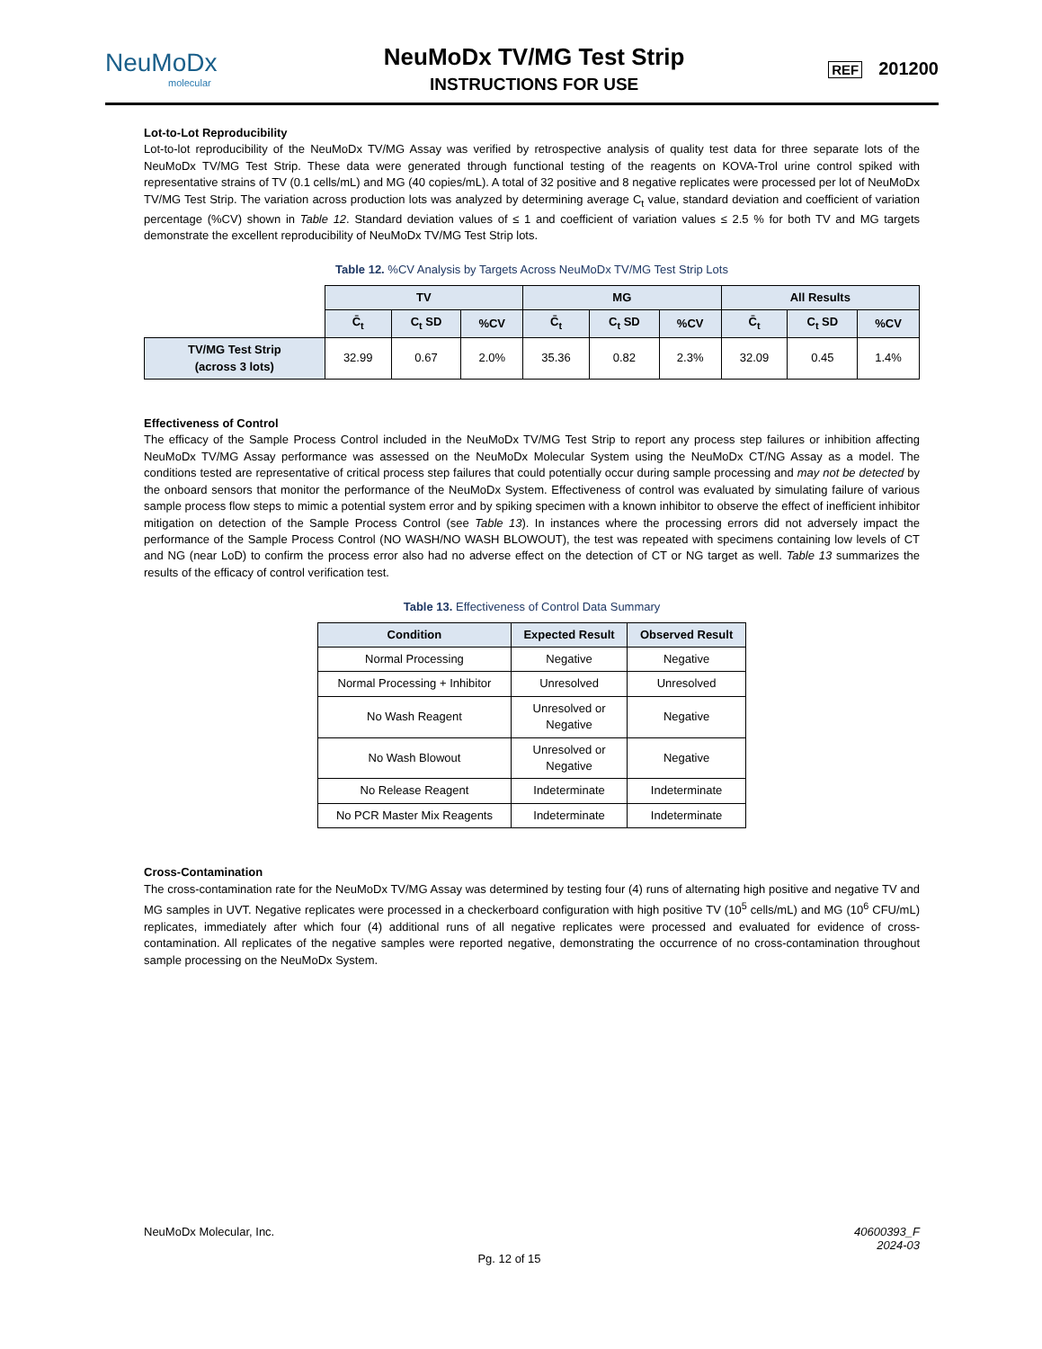NeuMoDx
molecular
NeuMoDx TV/MG Test Strip
INSTRUCTIONS FOR USE
REF 201200
Lot-to-Lot Reproducibility
Lot-to-lot reproducibility of the NeuMoDx TV/MG Assay was verified by retrospective analysis of quality test data for three separate lots of the NeuMoDx TV/MG Test Strip. These data were generated through functional testing of the reagents on KOVA-Trol urine control spiked with representative strains of TV (0.1 cells/mL) and MG (40 copies/mL). A total of 32 positive and 8 negative replicates were processed per lot of NeuMoDx TV/MG Test Strip. The variation across production lots was analyzed by determining average C<sub>t</sub> value, standard deviation and coefficient of variation percentage (%CV) shown in Table 12. Standard deviation values of ≤ 1 and coefficient of variation values ≤ 2.5 % for both TV and MG targets demonstrate the excellent reproducibility of NeuMoDx TV/MG Test Strip lots.
Table 12. %CV Analysis by Targets Across NeuMoDx TV/MG Test Strip Lots
| | TV | | | MG | | | All Results | | |
| | C̄<sub>t</sub> | C<sub>t</sub> SD | %CV | C̄<sub>t</sub> | C<sub>t</sub> SD | %CV | C̄<sub>t</sub> | C<sub>t</sub> SD | %CV |
| TV/MG Test Strip (across 3 lots) | 32.99 | 0.67 | 2.0% | 35.36 | 0.82 | 2.3% | 32.09 | 0.45 | 1.4% |
Effectiveness of Control
The efficacy of the Sample Process Control included in the NeuMoDx TV/MG Test Strip to report any process step failures or inhibition affecting NeuMoDx TV/MG Assay performance was assessed on the NeuMoDx Molecular System using the NeuMoDx CT/NG Assay as a model. The conditions tested are representative of critical process step failures that could potentially occur during sample processing and may not be detected by the onboard sensors that monitor the performance of the NeuMoDx System. Effectiveness of control was evaluated by simulating failure of various sample process flow steps to mimic a potential system error and by spiking specimen with a known inhibitor to observe the effect of inefficient inhibitor mitigation on detection of the Sample Process Control (see Table 13). In instances where the processing errors did not adversely impact the performance of the Sample Process Control (NO WASH/NO WASH BLOWOUT), the test was repeated with specimens containing low levels of CT and NG (near LoD) to confirm the process error also had no adverse effect on the detection of CT or NG target as well. Table 13 summarizes the results of the efficacy of control verification test.
Table 13. Effectiveness of Control Data Summary
| Condition | Expected Result | Observed Result |
| --- | --- | --- |
| Normal Processing | Negative | Negative |
| Normal Processing + Inhibitor | Unresolved | Unresolved |
| No Wash Reagent | Unresolved or Negative | Negative |
| No Wash Blowout | Unresolved or Negative | Negative |
| No Release Reagent | Indeterminate | Indeterminate |
| No PCR Master Mix Reagents | Indeterminate | Indeterminate |
Cross-Contamination
The cross-contamination rate for the NeuMoDx TV/MG Assay was determined by testing four (4) runs of alternating high positive and negative TV and MG samples in UVT. Negative replicates were processed in a checkerboard configuration with high positive TV (10<sup>5</sup> cells/mL) and MG (10<sup>6</sup> CFU/mL) replicates, immediately after which four (4) additional runs of all negative replicates were processed and evaluated for evidence of cross-contamination. All replicates of the negative samples were reported negative, demonstrating the occurrence of no cross-contamination throughout sample processing on the NeuMoDx System.
NeuMoDx Molecular, Inc. 40600393_F
2024-03
Pg. 12 of 15